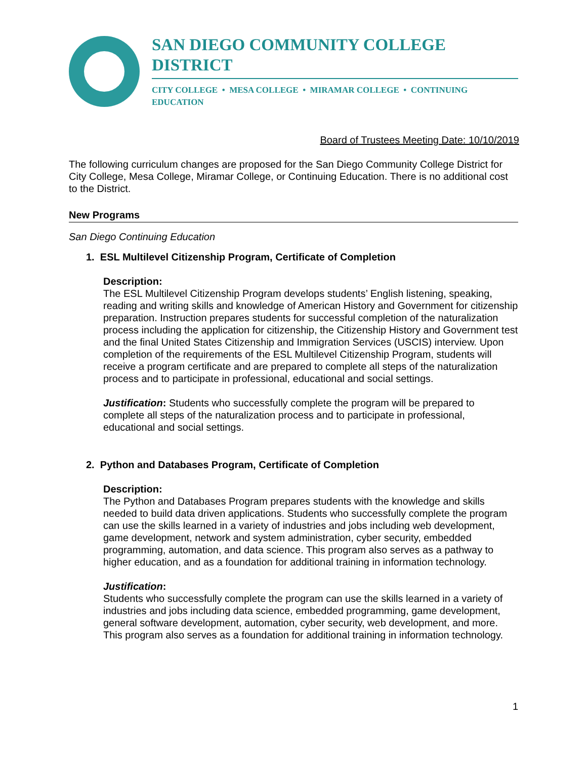SAN DIEGO COMMUNITY COLLEGE DISTRICT
CITY COLLEGE • MESA COLLEGE • MIRAMAR COLLEGE • CONTINUING EDUCATION
Board of Trustees Meeting Date: 10/10/2019
The following curriculum changes are proposed for the San Diego Community College District for City College, Mesa College, Miramar College, or Continuing Education. There is no additional cost to the District.
New Programs
San Diego Continuing Education
1. ESL Multilevel Citizenship Program, Certificate of Completion
Description:
The ESL Multilevel Citizenship Program develops students’ English listening, speaking, reading and writing skills and knowledge of American History and Government for citizenship preparation. Instruction prepares students for successful completion of the naturalization process including the application for citizenship, the Citizenship History and Government test and the final United States Citizenship and Immigration Services (USCIS) interview. Upon completion of the requirements of the ESL Multilevel Citizenship Program, students will receive a program certificate and are prepared to complete all steps of the naturalization process and to participate in professional, educational and social settings.
Justification: Students who successfully complete the program will be prepared to complete all steps of the naturalization process and to participate in professional, educational and social settings.
2. Python and Databases Program, Certificate of Completion
Description:
The Python and Databases Program prepares students with the knowledge and skills needed to build data driven applications. Students who successfully complete the program can use the skills learned in a variety of industries and jobs including web development, game development, network and system administration, cyber security, embedded programming, automation, and data science. This program also serves as a pathway to higher education, and as a foundation for additional training in information technology.
Justification:
Students who successfully complete the program can use the skills learned in a variety of industries and jobs including data science, embedded programming, game development, general software development, automation, cyber security, web development, and more. This program also serves as a foundation for additional training in information technology.
1